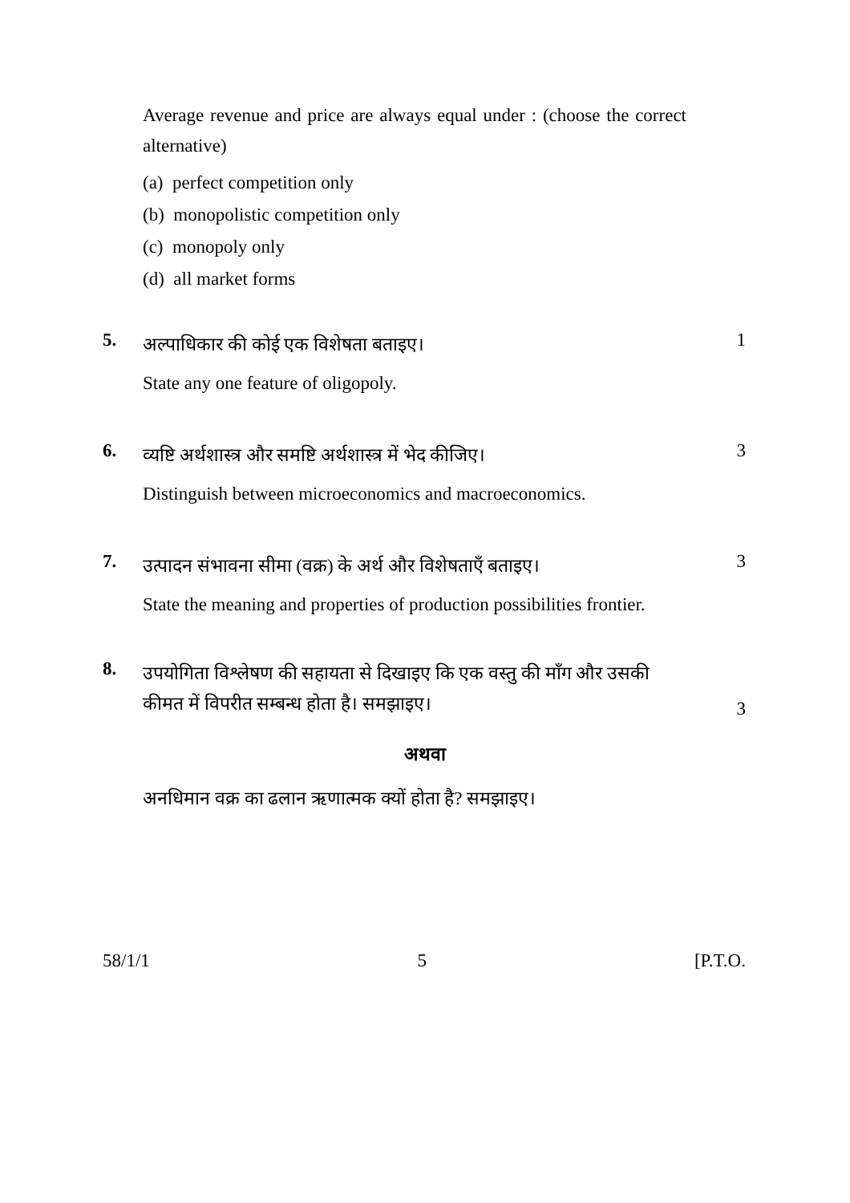Average revenue and price are always equal under : (choose the correct alternative)
(a) perfect competition only
(b) monopolistic competition only
(c) monopoly only
(d) all market forms
5.
अल्पाधिकार की कोई एक विशेषता बताइए।
1
State any one feature of oligopoly.
6.
व्यष्टि अर्थशास्त्र और समष्टि अर्थशास्त्र में भेद कीजिए।
3
Distinguish between microeconomics and macroeconomics.
7.
उत्पादन संभावना सीमा (वक्र) के अर्थ और विशेषताएँ बताइए।
3
State the meaning and properties of production possibilities frontier.
8.
उपयोगिता विश्लेषण की सहायता से दिखाइए कि एक वस्तु की माँग और उसकी कीमत में विपरीत सम्बन्ध होता है। समझाइए।
3
अथवा
अनधिमान वक्र का ढलान ऋणात्मक क्यों होता है? समझाइए।
58/1/1 5 [P.T.O.